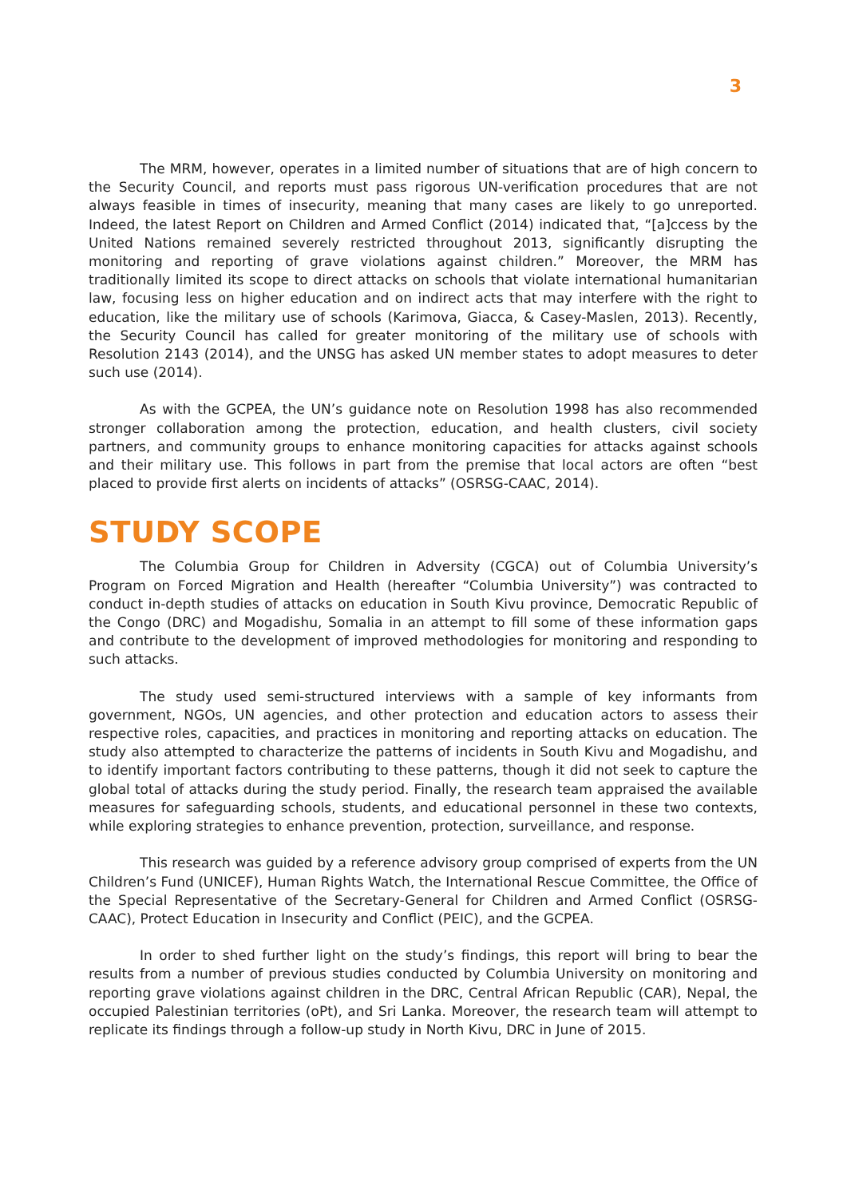3
The MRM, however, operates in a limited number of situations that are of high concern to the Security Council, and reports must pass rigorous UN-verification procedures that are not always feasible in times of insecurity, meaning that many cases are likely to go unreported. Indeed, the latest Report on Children and Armed Conflict (2014) indicated that, “[a]ccess by the United Nations remained severely restricted throughout 2013, significantly disrupting the monitoring and reporting of grave violations against children.” Moreover, the MRM has traditionally limited its scope to direct attacks on schools that violate international humanitarian law, focusing less on higher education and on indirect acts that may interfere with the right to education, like the military use of schools (Karimova, Giacca, & Casey-Maslen, 2013). Recently, the Security Council has called for greater monitoring of the military use of schools with Resolution 2143 (2014), and the UNSG has asked UN member states to adopt measures to deter such use (2014).
As with the GCPEA, the UN’s guidance note on Resolution 1998 has also recommended stronger collaboration among the protection, education, and health clusters, civil society partners, and community groups to enhance monitoring capacities for attacks against schools and their military use. This follows in part from the premise that local actors are often “best placed to provide first alerts on incidents of attacks” (OSRSG-CAAC, 2014).
STUDY SCOPE
The Columbia Group for Children in Adversity (CGCA) out of Columbia University’s Program on Forced Migration and Health (hereafter “Columbia University”) was contracted to conduct in-depth studies of attacks on education in South Kivu province, Democratic Republic of the Congo (DRC) and Mogadishu, Somalia in an attempt to fill some of these information gaps and contribute to the development of improved methodologies for monitoring and responding to such attacks.
The study used semi-structured interviews with a sample of key informants from government, NGOs, UN agencies, and other protection and education actors to assess their respective roles, capacities, and practices in monitoring and reporting attacks on education. The study also attempted to characterize the patterns of incidents in South Kivu and Mogadishu, and to identify important factors contributing to these patterns, though it did not seek to capture the global total of attacks during the study period. Finally, the research team appraised the available measures for safeguarding schools, students, and educational personnel in these two contexts, while exploring strategies to enhance prevention, protection, surveillance, and response.
This research was guided by a reference advisory group comprised of experts from the UN Children’s Fund (UNICEF), Human Rights Watch, the International Rescue Committee, the Office of the Special Representative of the Secretary-General for Children and Armed Conflict (OSRSG-CAAC), Protect Education in Insecurity and Conflict (PEIC), and the GCPEA.
In order to shed further light on the study’s findings, this report will bring to bear the results from a number of previous studies conducted by Columbia University on monitoring and reporting grave violations against children in the DRC, Central African Republic (CAR), Nepal, the occupied Palestinian territories (oPt), and Sri Lanka. Moreover, the research team will attempt to replicate its findings through a follow-up study in North Kivu, DRC in June of 2015.